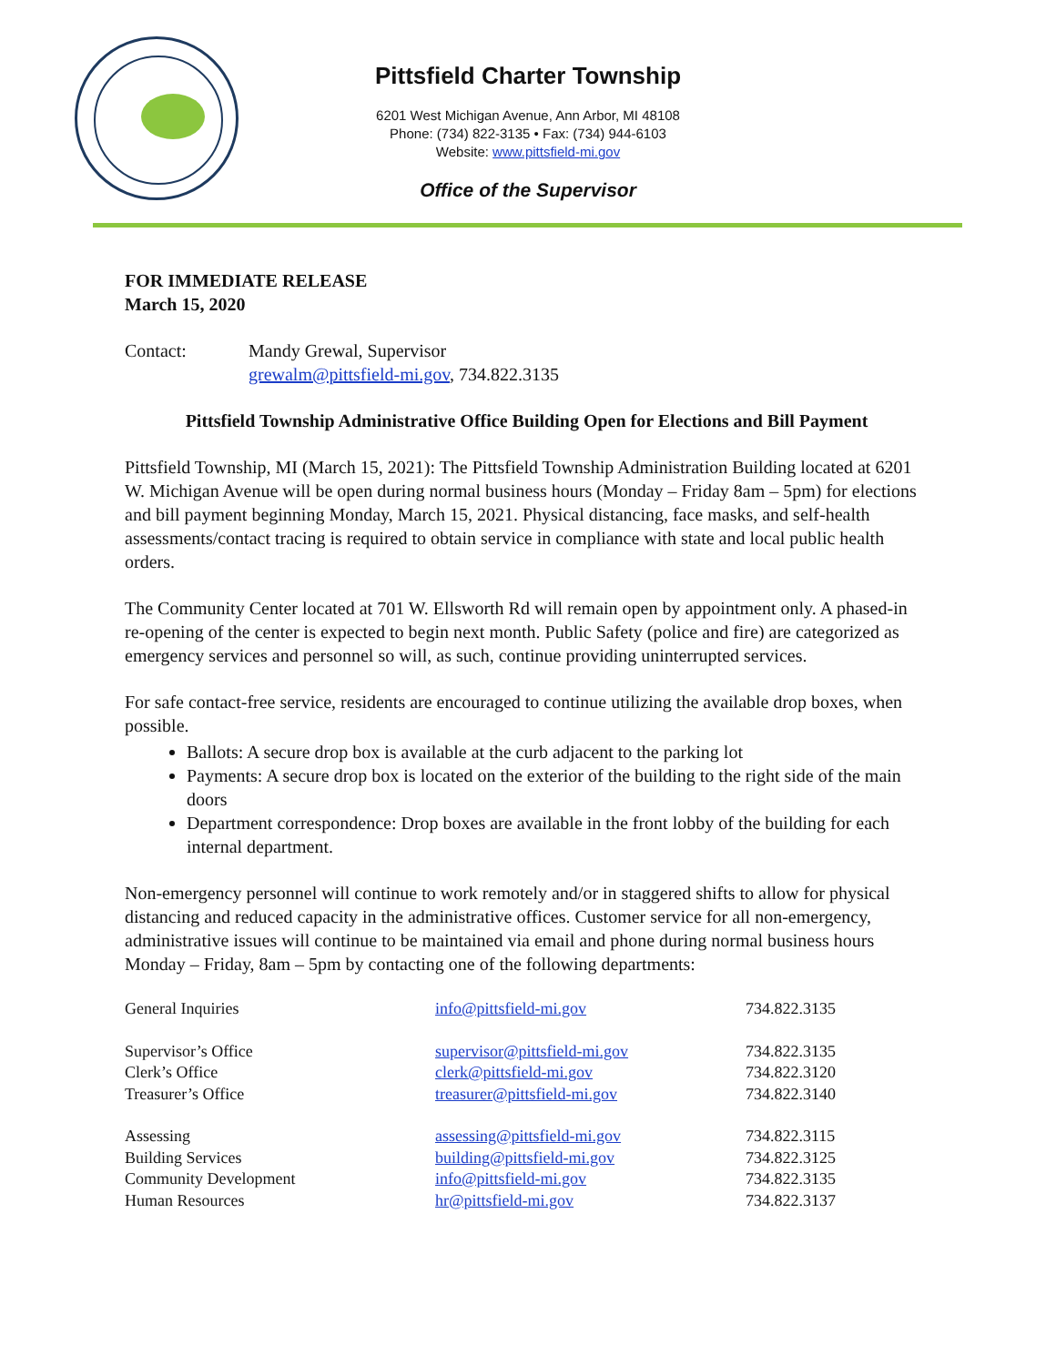Pittsfield Charter Township
6201 West Michigan Avenue, Ann Arbor, MI 48108
Phone: (734) 822-3135 • Fax: (734) 944-6103
Website: www.pittsfield-mi.gov
Office of the Supervisor
FOR IMMEDIATE RELEASE
March 15, 2020
Contact: Mandy Grewal, Supervisor
grewalm@pittsfield-mi.gov, 734.822.3135
Pittsfield Township Administrative Office Building Open for Elections and Bill Payment
Pittsfield Township, MI (March 15, 2021): The Pittsfield Township Administration Building located at 6201 W. Michigan Avenue will be open during normal business hours (Monday – Friday 8am – 5pm) for elections and bill payment beginning Monday, March 15, 2021. Physical distancing, face masks, and self-health assessments/contact tracing is required to obtain service in compliance with state and local public health orders.
The Community Center located at 701 W. Ellsworth Rd will remain open by appointment only. A phased-in re-opening of the center is expected to begin next month. Public Safety (police and fire) are categorized as emergency services and personnel so will, as such, continue providing uninterrupted services.
For safe contact-free service, residents are encouraged to continue utilizing the available drop boxes, when possible.
Ballots: A secure drop box is available at the curb adjacent to the parking lot
Payments: A secure drop box is located on the exterior of the building to the right side of the main doors
Department correspondence: Drop boxes are available in the front lobby of the building for each internal department.
Non-emergency personnel will continue to work remotely and/or in staggered shifts to allow for physical distancing and reduced capacity in the administrative offices. Customer service for all non-emergency, administrative issues will continue to be maintained via email and phone during normal business hours Monday – Friday, 8am – 5pm by contacting one of the following departments:
| General Inquiries | info@pittsfield-mi.gov | 734.822.3135 |
| Supervisor’s Office | supervisor@pittsfield-mi.gov | 734.822.3135 |
| Clerk’s Office | clerk@pittsfield-mi.gov | 734.822.3120 |
| Treasurer’s Office | treasurer@pittsfield-mi.gov | 734.822.3140 |
| Assessing | assessing@pittsfield-mi.gov | 734.822.3115 |
| Building Services | building@pittsfield-mi.gov | 734.822.3125 |
| Community Development | info@pittsfield-mi.gov | 734.822.3135 |
| Human Resources | hr@pittsfield-mi.gov | 734.822.3137 |